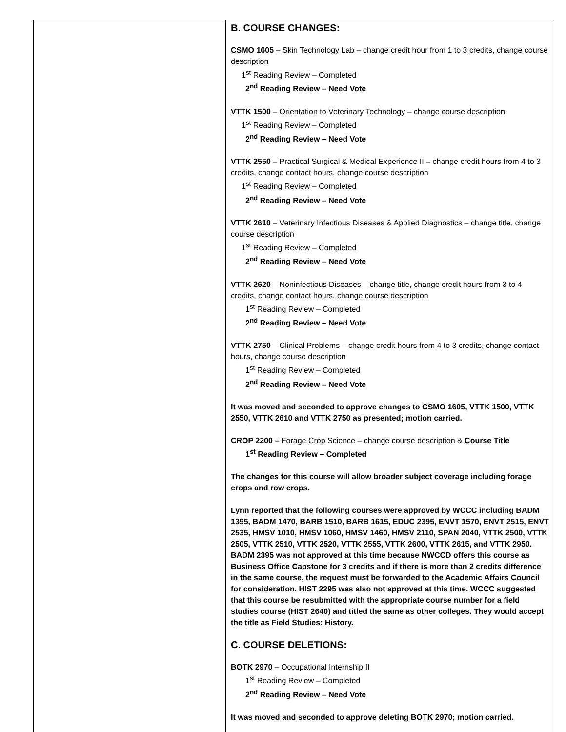| | B. COURSE CHANGES: CSMO 1605 – Skin Technology Lab – change credit hour from 1 to 3 credits, change course description 1<sup>st</sup> Reading Review – Completed 2<sup>nd</sup> Reading Review – Need Vote VTTK 1500 – Orientation to Veterinary Technology – change course description 1<sup>st</sup> Reading Review – Completed 2<sup>nd</sup> Reading Review – Need Vote VTTK 2550 – Practical Surgical & Medical Experience II – change credit hours from 4 to 3 credits, change contact hours, change course description 1<sup>st</sup> Reading Review – Completed 2<sup>nd</sup> Reading Review – Need Vote VTTK 2610 – Veterinary Infectious Diseases & Applied Diagnostics – change title, change course description 1<sup>st</sup> Reading Review – Completed 2<sup>nd</sup> Reading Review – Need Vote VTTK 2620 – Noninfectious Diseases – change title, change credit hours from 3 to 4 credits, change contact hours, change course description 1<sup>st</sup> Reading Review – Completed 2<sup>nd</sup> Reading Review – Need Vote VTTK 2750 – Clinical Problems – change credit hours from 4 to 3 credits, change contact hours, change course description 1<sup>st</sup> Reading Review – Completed 2<sup>nd</sup> Reading Review – Need Vote It was moved and seconded to approve changes to CSMO 1605, VTTK 1500, VTTK 2550, VTTK 2610 and VTTK 2750 as presented; motion carried. CROP 2200 – Forage Crop Science – change course description & Course Title 1<sup>st</sup> Reading Review – Completed The changes for this course will allow broader subject coverage including forage crops and row crops. Lynn reported that the following courses were approved by WCCC including BADM 1395, BADM 1470, BARB 1510, BARB 1615, EDUC 2395, ENVT 1570, ENVT 2515, ENVT 2535, HMSV 1010, HMSV 1060, HMSV 1460, HMSV 2110, SPAN 2040, VTTK 2500, VTTK 2505, VTTK 2510, VTTK 2520, VTTK 2555, VTTK 2600, VTTK 2615, and VTTK 2950. BADM 2395 was not approved at this time because NWCCD offers this course as Business Office Capstone for 3 credits and if there is more than 2 credits difference in the same course, the request must be forwarded to the Academic Affairs Council for consideration. HIST 2295 was also not approved at this time. WCCC suggested that this course be resubmitted with the appropriate course number for a field studies course (HIST 2640) and titled the same as other colleges. They would accept the title as Field Studies: History. C. COURSE DELETIONS: BOTK 2970 – Occupational Internship II 1<sup>st</sup> Reading Review – Completed 2<sup>nd</sup> Reading Review – Need Vote It was moved and seconded to approve deleting BOTK 2970; motion carried. |